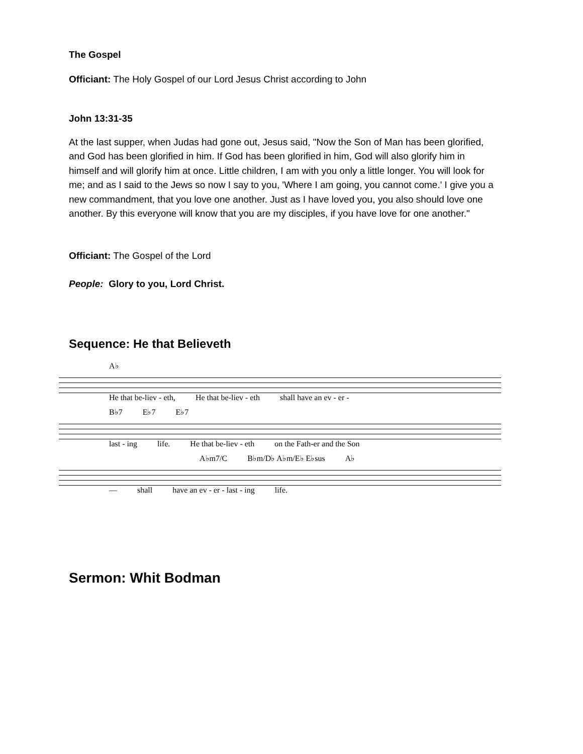The Gospel
Officiant: The Holy Gospel of our Lord Jesus Christ according to John
John 13:31-35
At the last supper, when Judas had gone out, Jesus said, "Now the Son of Man has been glorified, and God has been glorified in him. If God has been glorified in him, God will also glorify him in himself and will glorify him at once. Little children, I am with you only a little longer. You will look for me; and as I said to the Jews so now I say to you, 'Where I am going, you cannot come.' I give you a new commandment, that you love one another. Just as I have loved you, you also should love one another. By this everyone will know that you are my disciples, if you have love for one another."
Officiant: The Gospel of the Lord
People: Glory to you, Lord Christ.
Sequence: He that Believeth
A♭
He that be-liev - eth, He that be-liev - eth shall have an ev - er -
B♭7 E♭7 E♭7
last - ing life. He that be-liev - eth on the Fath-er and the Son
A♭m7/C B♭m/D♭ A♭m/E♭ E♭sus A♭
— shall have an ev - er - last - ing life.
Sermon: Whit Bodman